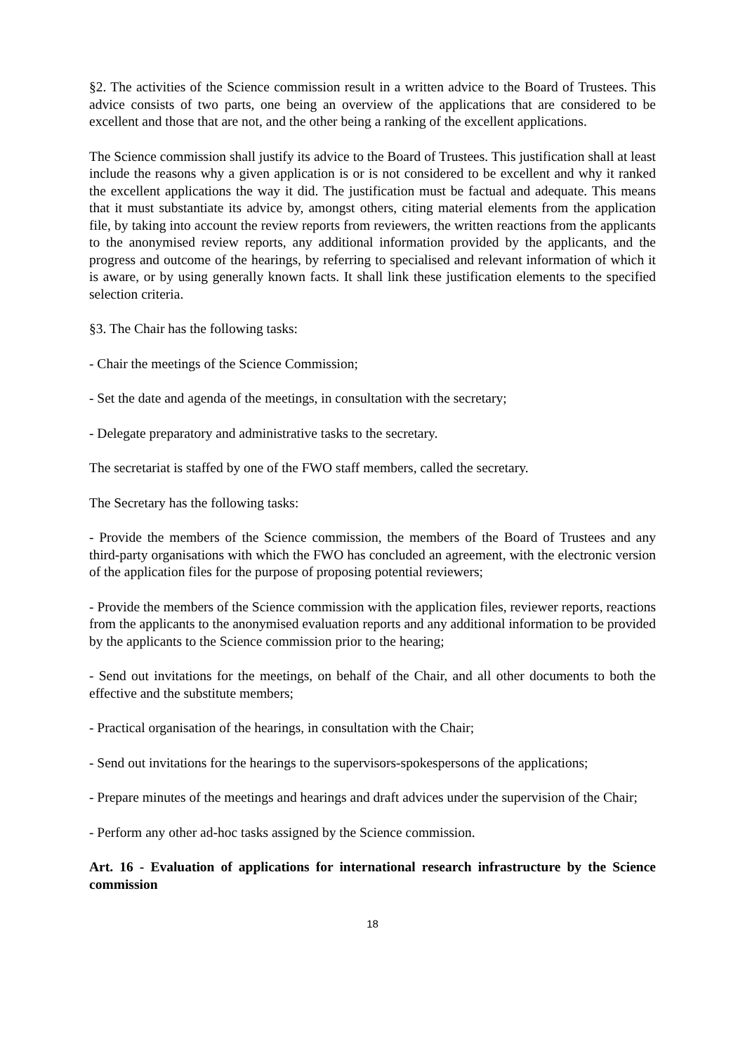§2. The activities of the Science commission result in a written advice to the Board of Trustees. This advice consists of two parts, one being an overview of the applications that are considered to be excellent and those that are not, and the other being a ranking of the excellent applications.
The Science commission shall justify its advice to the Board of Trustees. This justification shall at least include the reasons why a given application is or is not considered to be excellent and why it ranked the excellent applications the way it did. The justification must be factual and adequate. This means that it must substantiate its advice by, amongst others, citing material elements from the application file, by taking into account the review reports from reviewers, the written reactions from the applicants to the anonymised review reports, any additional information provided by the applicants, and the progress and outcome of the hearings, by referring to specialised and relevant information of which it is aware, or by using generally known facts. It shall link these justification elements to the specified selection criteria.
§3. The Chair has the following tasks:
- Chair the meetings of the Science Commission;
- Set the date and agenda of the meetings, in consultation with the secretary;
- Delegate preparatory and administrative tasks to the secretary.
The secretariat is staffed by one of the FWO staff members, called the secretary.
The Secretary has the following tasks:
- Provide the members of the Science commission, the members of the Board of Trustees and any third-party organisations with which the FWO has concluded an agreement, with the electronic version of the application files for the purpose of proposing potential reviewers;
- Provide the members of the Science commission with the application files, reviewer reports, reactions from the applicants to the anonymised evaluation reports and any additional information to be provided by the applicants to the Science commission prior to the hearing;
- Send out invitations for the meetings, on behalf of the Chair, and all other documents to both the effective and the substitute members;
- Practical organisation of the hearings, in consultation with the Chair;
- Send out invitations for the hearings to the supervisors-spokespersons of the applications;
- Prepare minutes of the meetings and hearings and draft advices under the supervision of the Chair;
- Perform any other ad-hoc tasks assigned by the Science commission.
Art. 16 - Evaluation of applications for international research infrastructure by the Science commission
18